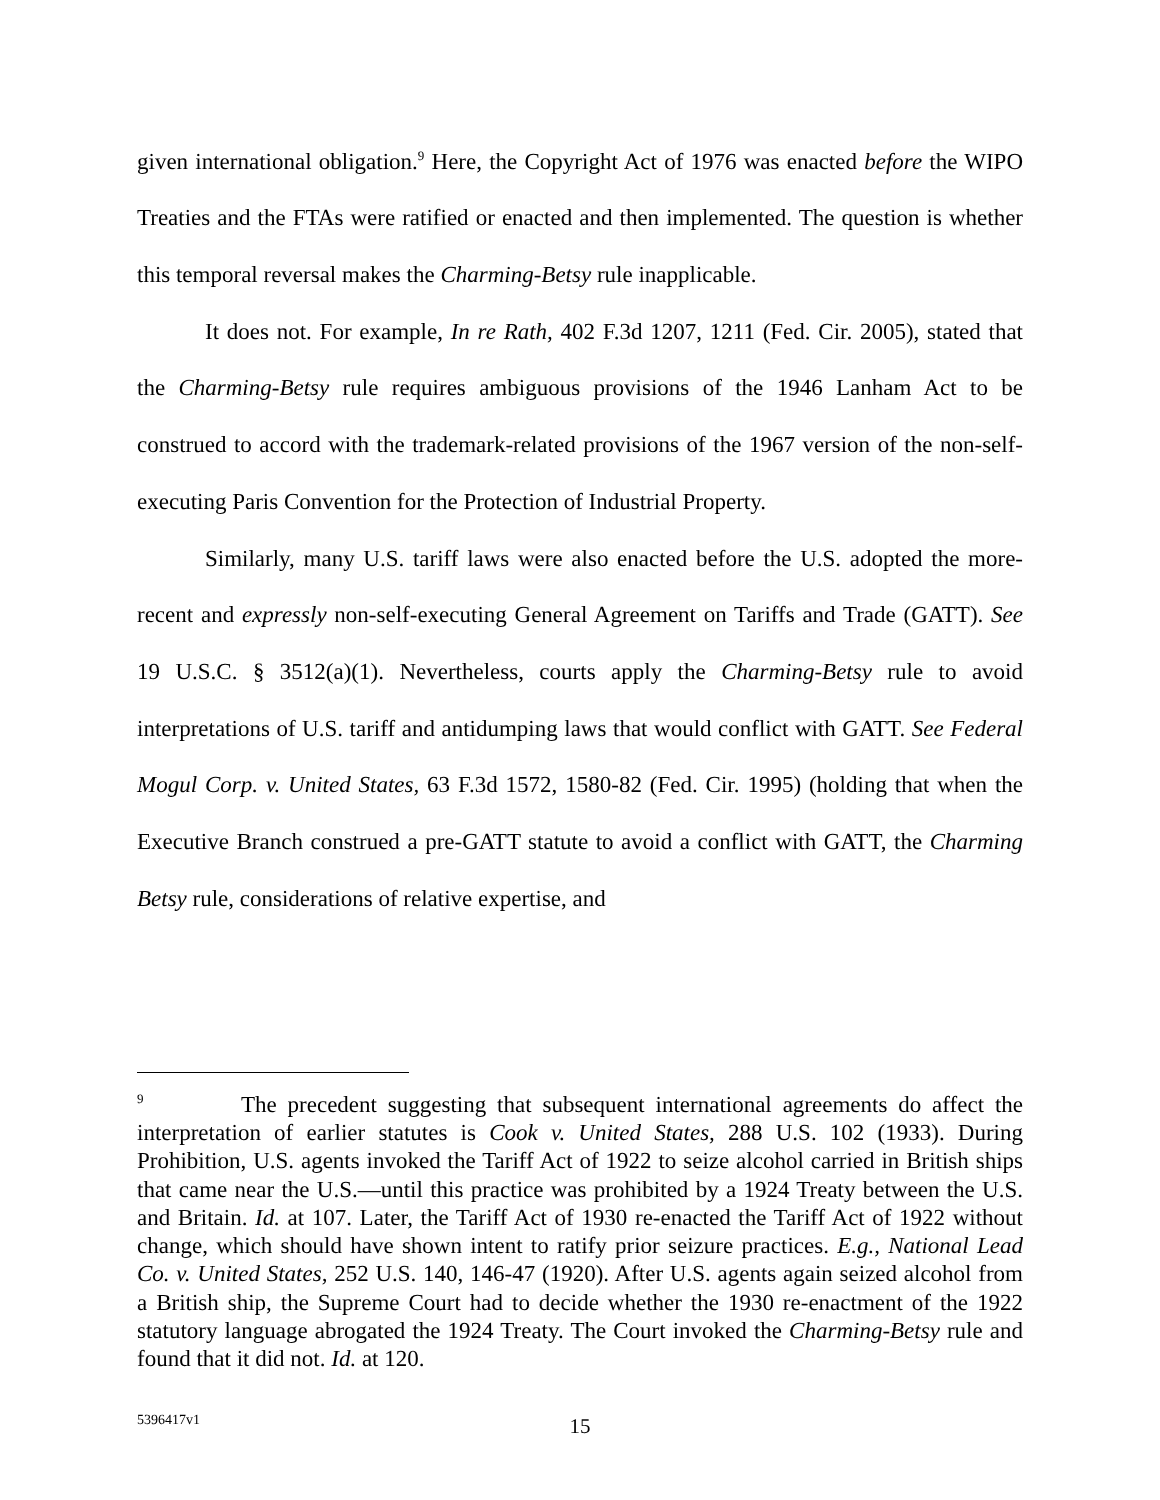given international obligation.<sup>9</sup> Here, the Copyright Act of 1976 was enacted before the WIPO Treaties and the FTAs were ratified or enacted and then implemented. The question is whether this temporal reversal makes the Charming-Betsy rule inapplicable.
It does not. For example, In re Rath, 402 F.3d 1207, 1211 (Fed. Cir. 2005), stated that the Charming-Betsy rule requires ambiguous provisions of the 1946 Lanham Act to be construed to accord with the trademark-related provisions of the 1967 version of the non-self-executing Paris Convention for the Protection of Industrial Property.
Similarly, many U.S. tariff laws were also enacted before the U.S. adopted the more-recent and expressly non-self-executing General Agreement on Tariffs and Trade (GATT). See 19 U.S.C. § 3512(a)(1). Nevertheless, courts apply the Charming-Betsy rule to avoid interpretations of U.S. tariff and antidumping laws that would conflict with GATT. See Federal Mogul Corp. v. United States, 63 F.3d 1572, 1580-82 (Fed. Cir. 1995) (holding that when the Executive Branch construed a pre-GATT statute to avoid a conflict with GATT, the Charming Betsy rule, considerations of relative expertise, and
<sup>9</sup> The precedent suggesting that subsequent international agreements do affect the interpretation of earlier statutes is Cook v. United States, 288 U.S. 102 (1933). During Prohibition, U.S. agents invoked the Tariff Act of 1922 to seize alcohol carried in British ships that came near the U.S.—until this practice was prohibited by a 1924 Treaty between the U.S. and Britain. Id. at 107. Later, the Tariff Act of 1930 re-enacted the Tariff Act of 1922 without change, which should have shown intent to ratify prior seizure practices. E.g., National Lead Co. v. United States, 252 U.S. 140, 146-47 (1920). After U.S. agents again seized alcohol from a British ship, the Supreme Court had to decide whether the 1930 re-enactment of the 1922 statutory language abrogated the 1924 Treaty. The Court invoked the Charming-Betsy rule and found that it did not. Id. at 120.
5396417v1
15